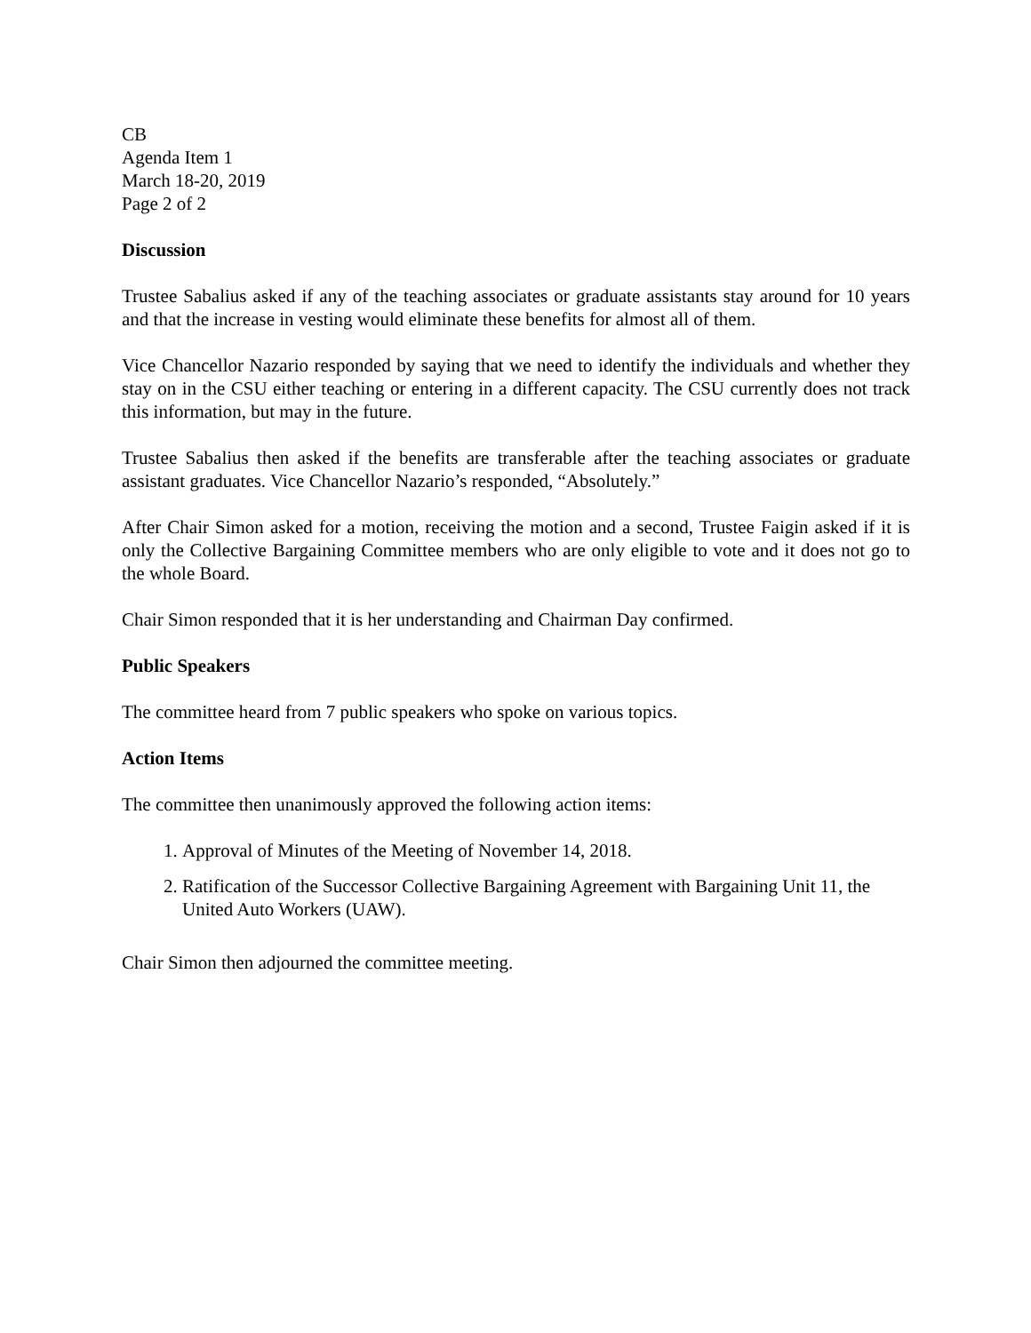CB
Agenda Item 1
March 18-20, 2019
Page 2 of 2
Discussion
Trustee Sabalius asked if any of the teaching associates or graduate assistants stay around for 10 years and that the increase in vesting would eliminate these benefits for almost all of them.
Vice Chancellor Nazario responded by saying that we need to identify the individuals and whether they stay on in the CSU either teaching or entering in a different capacity. The CSU currently does not track this information, but may in the future.
Trustee Sabalius then asked if the benefits are transferable after the teaching associates or graduate assistant graduates. Vice Chancellor Nazario’s responded, “Absolutely.”
After Chair Simon asked for a motion, receiving the motion and a second, Trustee Faigin asked if it is only the Collective Bargaining Committee members who are only eligible to vote and it does not go to the whole Board.
Chair Simon responded that it is her understanding and Chairman Day confirmed.
Public Speakers
The committee heard from 7 public speakers who spoke on various topics.
Action Items
The committee then unanimously approved the following action items:
1. Approval of Minutes of the Meeting of November 14, 2018.
2. Ratification of the Successor Collective Bargaining Agreement with Bargaining Unit 11, the United Auto Workers (UAW).
Chair Simon then adjourned the committee meeting.